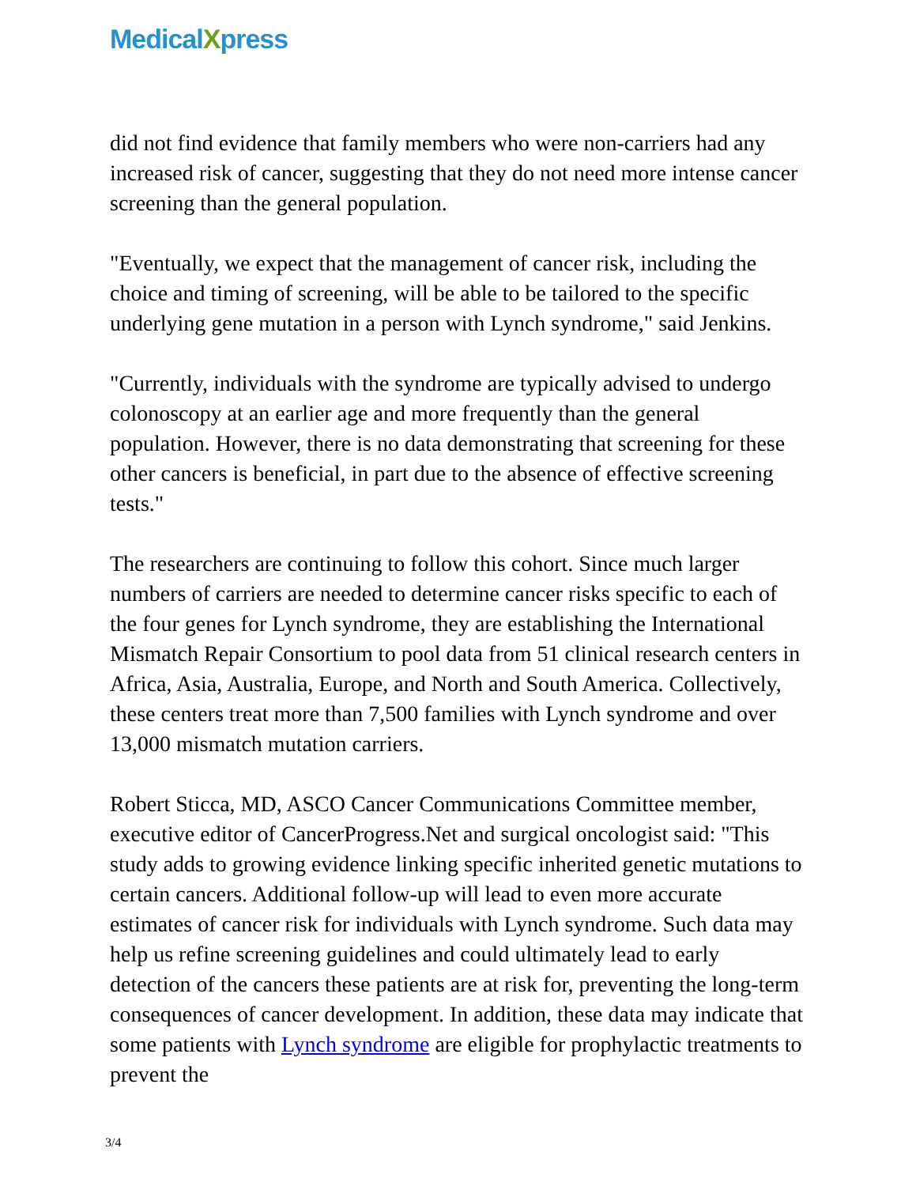MedicalXpress
did not find evidence that family members who were non-carriers had any increased risk of cancer, suggesting that they do not need more intense cancer screening than the general population.
"Eventually, we expect that the management of cancer risk, including the choice and timing of screening, will be able to be tailored to the specific underlying gene mutation in a person with Lynch syndrome," said Jenkins.
"Currently, individuals with the syndrome are typically advised to undergo colonoscopy at an earlier age and more frequently than the general population. However, there is no data demonstrating that screening for these other cancers is beneficial, in part due to the absence of effective screening tests."
The researchers are continuing to follow this cohort. Since much larger numbers of carriers are needed to determine cancer risks specific to each of the four genes for Lynch syndrome, they are establishing the International Mismatch Repair Consortium to pool data from 51 clinical research centers in Africa, Asia, Australia, Europe, and North and South America. Collectively, these centers treat more than 7,500 families with Lynch syndrome and over 13,000 mismatch mutation carriers.
Robert Sticca, MD, ASCO Cancer Communications Committee member, executive editor of CancerProgress.Net and surgical oncologist said: "This study adds to growing evidence linking specific inherited genetic mutations to certain cancers. Additional follow-up will lead to even more accurate estimates of cancer risk for individuals with Lynch syndrome. Such data may help us refine screening guidelines and could ultimately lead to early detection of the cancers these patients are at risk for, preventing the long-term consequences of cancer development. In addition, these data may indicate that some patients with Lynch syndrome are eligible for prophylactic treatments to prevent the
3/4